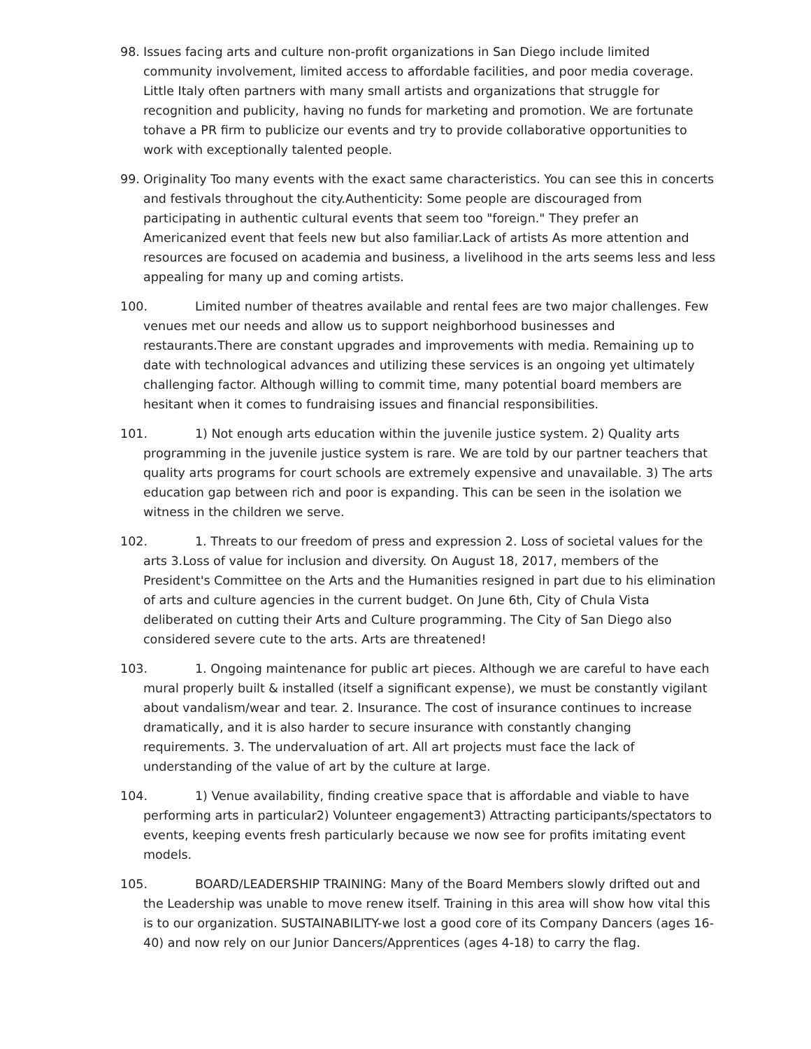98. Issues facing arts and culture non-profit organizations in San Diego include limited community involvement, limited access to affordable facilities, and poor media coverage. Little Italy often partners with many small artists and organizations that struggle for recognition and publicity, having no funds for marketing and promotion. We are fortunate tohave a PR firm to publicize our events and try to provide collaborative opportunities to work with exceptionally talented people.
99. Originality Too many events with the exact same characteristics. You can see this in concerts and festivals throughout the city.Authenticity: Some people are discouraged from participating in authentic cultural events that seem too "foreign." They prefer an Americanized event that feels new but also familiar.Lack of artists As more attention and resources are focused on academia and business, a livelihood in the arts seems less and less appealing for many up and coming artists.
100. Limited number of theatres available and rental fees are two major challenges. Few venues met our needs and allow us to support neighborhood businesses and restaurants.There are constant upgrades and improvements with media. Remaining up to date with technological advances and utilizing these services is an ongoing yet ultimately challenging factor. Although willing to commit time, many potential board members are hesitant when it comes to fundraising issues and financial responsibilities.
101. 1) Not enough arts education within the juvenile justice system. 2) Quality arts programming in the juvenile justice system is rare. We are told by our partner teachers that quality arts programs for court schools are extremely expensive and unavailable. 3) The arts education gap between rich and poor is expanding. This can be seen in the isolation we witness in the children we serve.
102. 1. Threats to our freedom of press and expression 2. Loss of societal values for the arts 3.Loss of value for inclusion and diversity. On August 18, 2017, members of the President's Committee on the Arts and the Humanities resigned in part due to his elimination of arts and culture agencies in the current budget. On June 6th, City of Chula Vista deliberated on cutting their Arts and Culture programming. The City of San Diego also considered severe cute to the arts. Arts are threatened!
103. 1. Ongoing maintenance for public art pieces. Although we are careful to have each mural properly built & installed (itself a significant expense), we must be constantly vigilant about vandalism/wear and tear. 2. Insurance. The cost of insurance continues to increase dramatically, and it is also harder to secure insurance with constantly changing requirements. 3. The undervaluation of art. All art projects must face the lack of understanding of the value of art by the culture at large.
104. 1) Venue availability, finding creative space that is affordable and viable to have performing arts in particular2) Volunteer engagement3) Attracting participants/spectators to events, keeping events fresh particularly because we now see for profits imitating event models.
105. BOARD/LEADERSHIP TRAINING: Many of the Board Members slowly drifted out and the Leadership was unable to move renew itself. Training in this area will show how vital this is to our organization. SUSTAINABILITY-we lost a good core of its Company Dancers (ages 16-40) and now rely on our Junior Dancers/Apprentices (ages 4-18) to carry the flag.